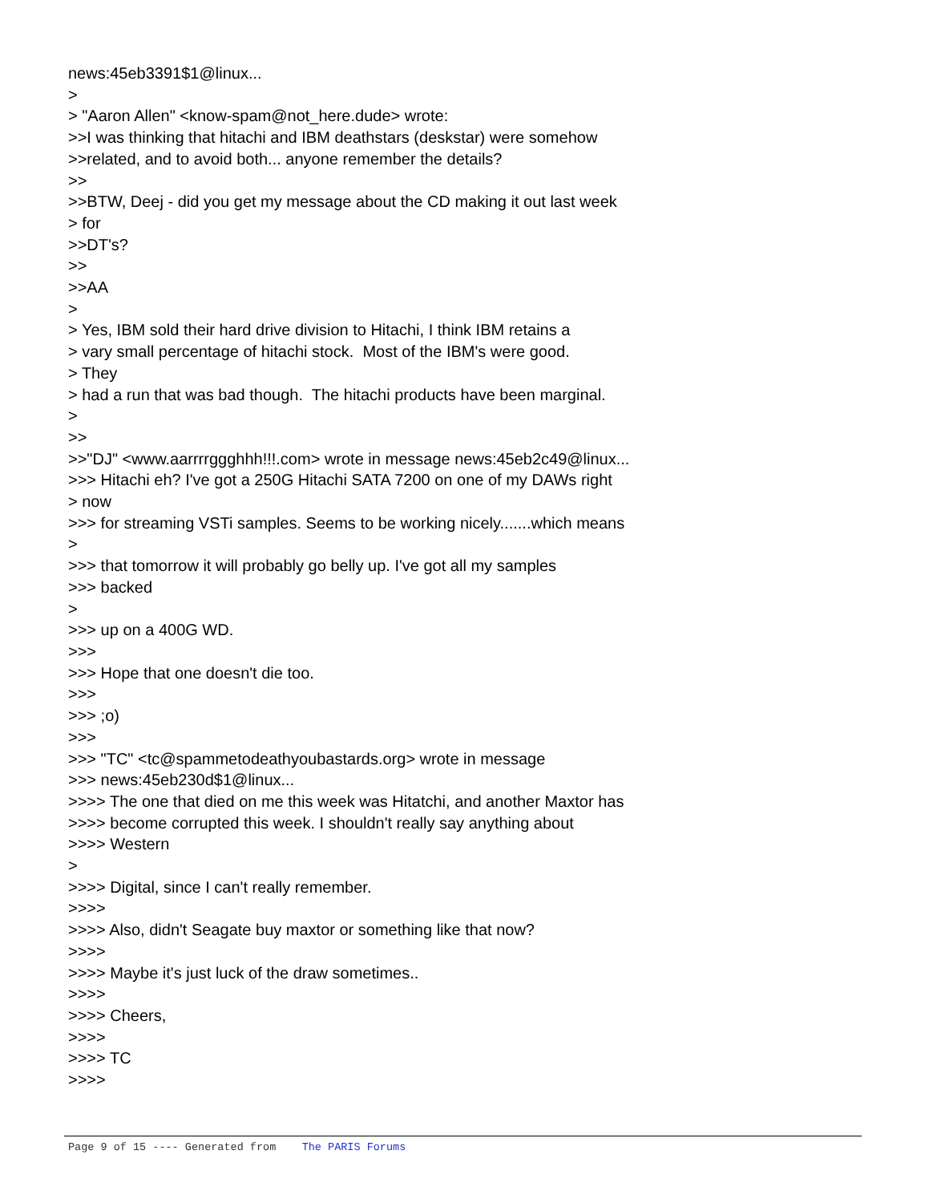news:45eb3391$1@linux... > > "Aaron Allen" <know-spam@not_here.dude> wrote: >>I was thinking that hitachi and IBM deathstars (deskstar) were somehow >>related, and to avoid both... anyone remember the details? >> >>BTW, Deej - did you get my message about the CD making it out last week > for >>DT's? >> >>AA > > Yes, IBM sold their hard drive division to Hitachi, I think IBM retains a > vary small percentage of hitachi stock. Most of the IBM's were good. > They > had a run that was bad though. The hitachi products have been marginal. > >> >>"DJ" <www.aarrrrggghhh!!!.com> wrote in message news:45eb2c49@linux... >>> Hitachi eh? I've got a 250G Hitachi SATA 7200 on one of my DAWs right > now >>> for streaming VSTi samples. Seems to be working nicely.......which means > >>> that tomorrow it will probably go belly up. I've got all my samples >>> backed > >>> up on a 400G WD. >>> >>> Hope that one doesn't die too. >>> >>> ;o) >>> >>> "TC" <tc@spammetodeathyoubastards.org> wrote in message >>> news:45eb230d$1@linux... >>>> The one that died on me this week was Hitatchi, and another Maxtor has >>>> become corrupted this week. I shouldn't really say anything about >>>> Western > >>>> Digital, since I can't really remember. >>>> >>>> Also, didn't Seagate buy maxtor or something like that now? >>>> >>>> Maybe it's just luck of the draw sometimes.. >>>> >>>> Cheers, >>>> >>>> TC >>>>
Page 9 of 15 ---- Generated from The PARIS Forums